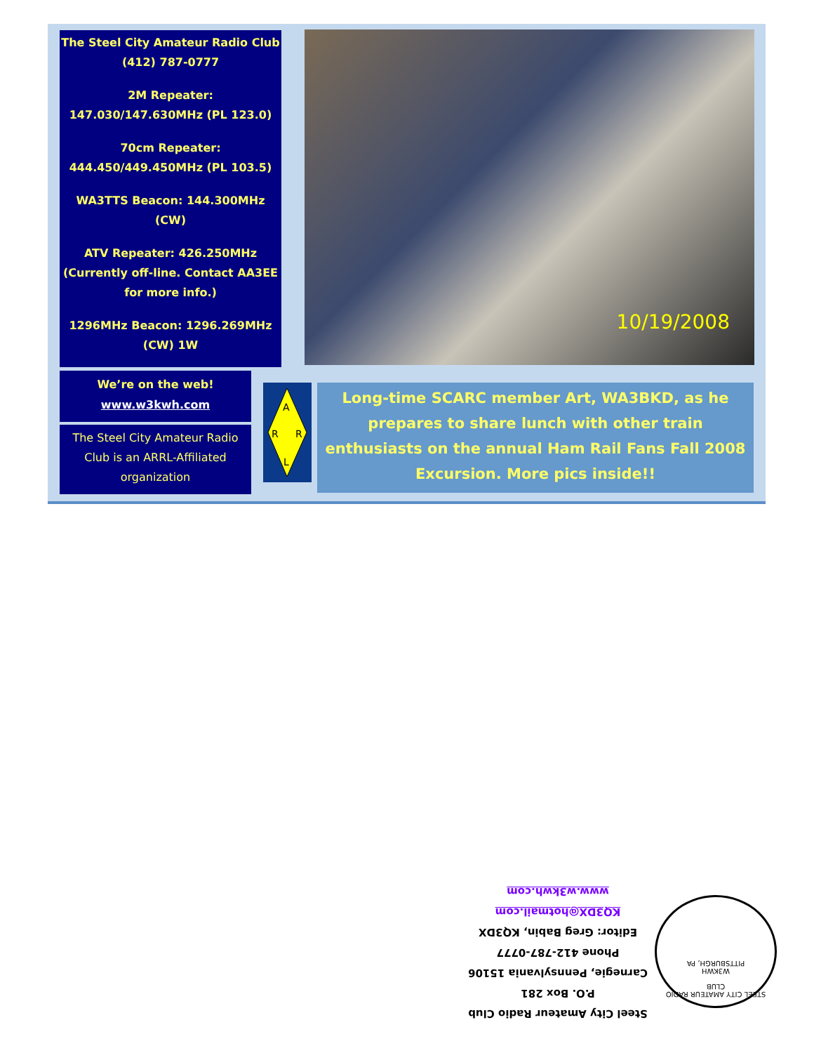The Steel City Amateur Radio Club
(412) 787-0777
2M Repeater:
147.030/147.630MHz (PL 123.0)
70cm Repeater:
444.450/449.450MHz (PL 103.5)
WA3TTS Beacon: 144.300MHz
(CW)
ATV Repeater: 426.250MHz
(Currently off-line. Contact AA3EE for more info.)
1296MHz Beacon: 1296.269MHz
(CW) 1W
10/19/2008
We’re on the web!
www.w3kwh.com
The Steel City Amateur Radio Club is an ARRL-Affiliated organization
A
R
R
L
Long-time SCARC member Art, WA3BKD, as he prepares to share lunch with other train enthusiasts on the annual Ham Rail Fans Fall 2008 Excursion. More pics inside!!
Steel City Amateur Radio Club
P.O. Box 281
Carnegie, Pennsylvania 15106
Phone 412-787-0777
Editor: Greg Babin, KQ3DX
KQ3DX@hotmail.com
www.w3kwh.com
STEEL CITY AMATEUR RADIO CLUB
W3KWH
PITTSBURGH, PA